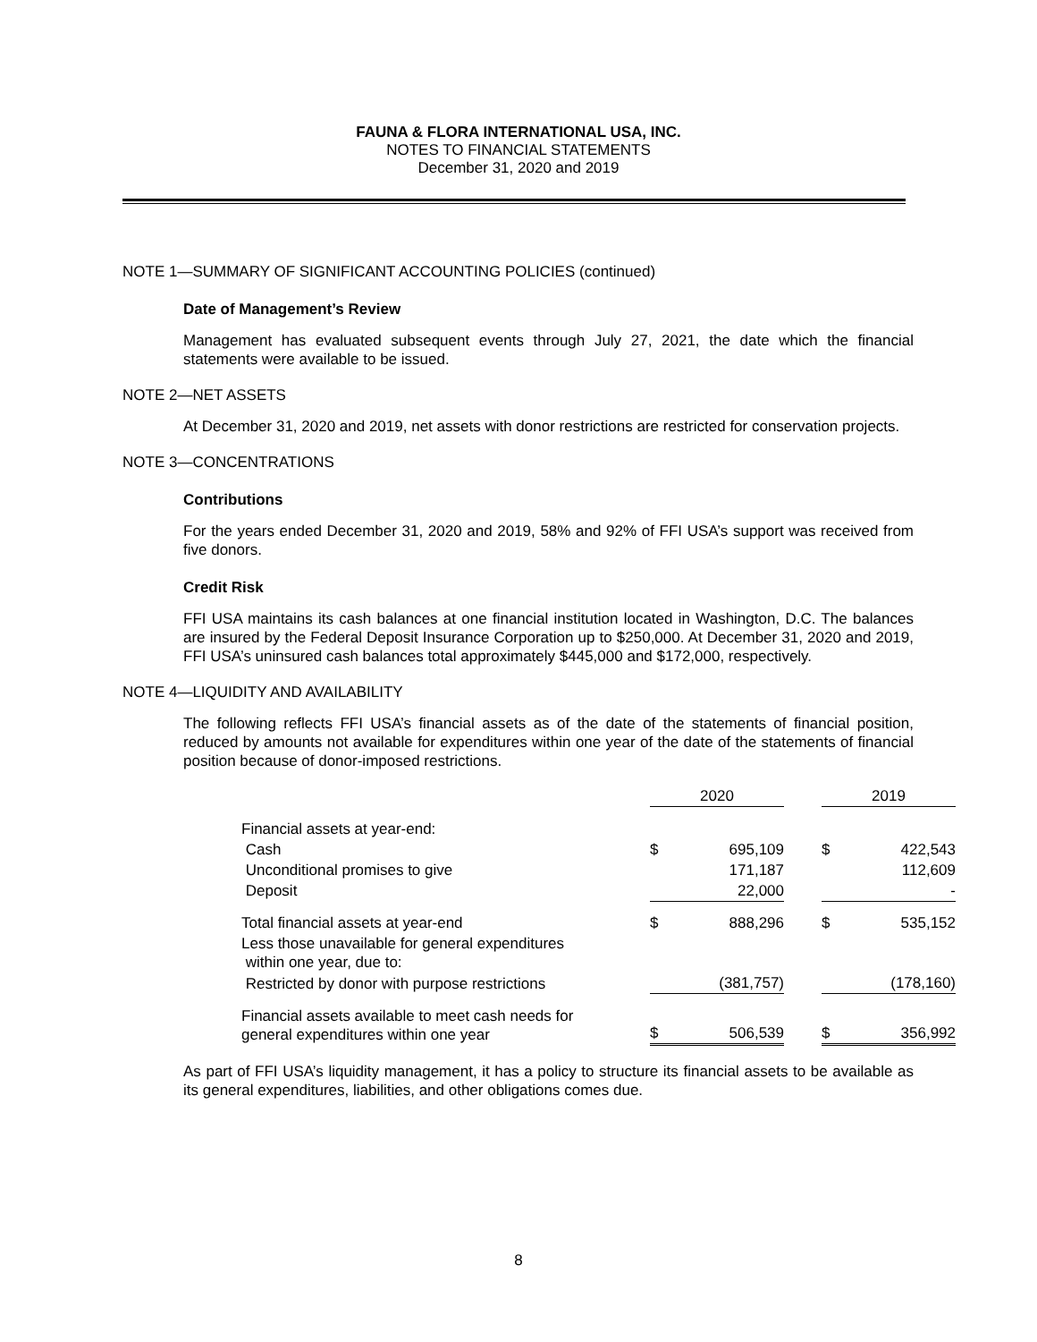FAUNA & FLORA INTERNATIONAL USA, INC.
NOTES TO FINANCIAL STATEMENTS
December 31, 2020 and 2019
NOTE 1—SUMMARY OF SIGNIFICANT ACCOUNTING POLICIES (continued)
Date of Management’s Review
Management has evaluated subsequent events through July 27, 2021, the date which the financial statements were available to be issued.
NOTE 2—NET ASSETS
At December 31, 2020 and 2019, net assets with donor restrictions are restricted for conservation projects.
NOTE 3—CONCENTRATIONS
Contributions
For the years ended December 31, 2020 and 2019, 58% and 92% of FFI USA’s support was received from five donors.
Credit Risk
FFI USA maintains its cash balances at one financial institution located in Washington, D.C. The balances are insured by the Federal Deposit Insurance Corporation up to $250,000. At December 31, 2020 and 2019, FFI USA’s uninsured cash balances total approximately $445,000 and $172,000, respectively.
NOTE 4—LIQUIDITY AND AVAILABILITY
The following reflects FFI USA’s financial assets as of the date of the statements of financial position, reduced by amounts not available for expenditures within one year of the date of the statements of financial position because of donor-imposed restrictions.
| | 2020 | | | 2019 | |
| --- | --- | --- | --- | --- | --- |
| Financial assets at year-end: | | | | | |
| Cash | $ | 695,109 | | $ | 422,543 |
| Unconditional promises to give | | 171,187 | | | 112,609 |
| Deposit | | 22,000 | | | - |
| Total financial assets at year-end | $ | 888,296 | | $ | 535,152 |
| Less those unavailable for general expenditures within one year, due to: | | | | | |
| Restricted by donor with purpose restrictions | | (381,757) | | | (178,160) |
| Financial assets available to meet cash needs for general expenditures within one year | $ | 506,539 | | $ | 356,992 |
As part of FFI USA’s liquidity management, it has a policy to structure its financial assets to be available as its general expenditures, liabilities, and other obligations comes due.
8